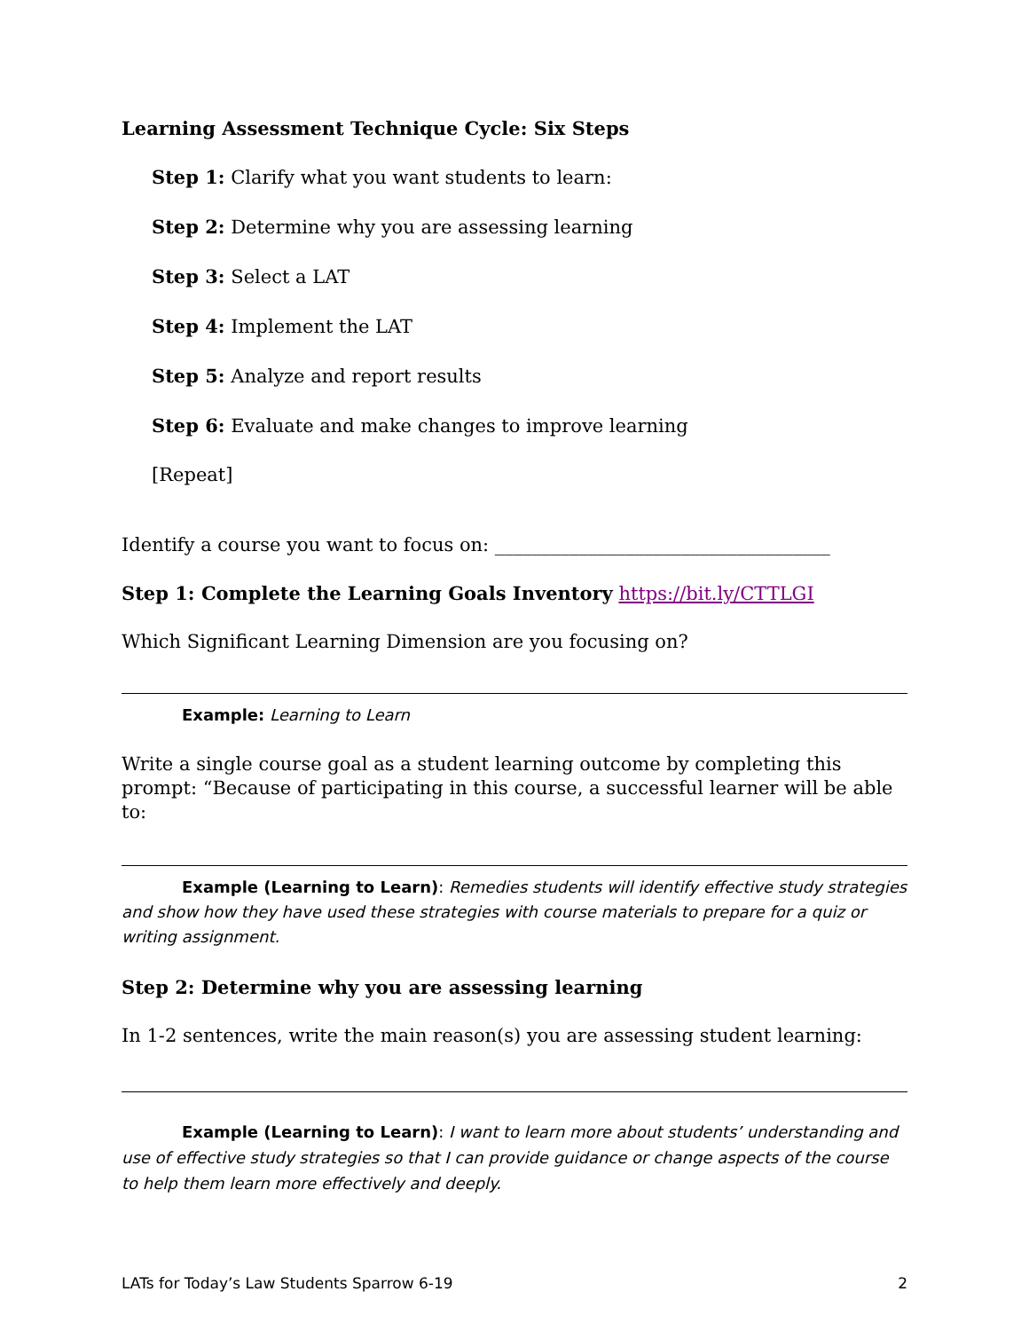Learning Assessment Technique Cycle: Six Steps
Step 1: Clarify what you want students to learn:
Step 2: Determine why you are assessing learning
Step 3: Select a LAT
Step 4: Implement the LAT
Step 5: Analyze and report results
Step 6: Evaluate and make changes to improve learning
[Repeat]
Identify a course you want to focus on: ____________________________________
Step 1: Complete the Learning Goals Inventory https://bit.ly/CTTLGI
Which Significant Learning Dimension are you focusing on?
Example: Learning to Learn
Write a single course goal as a student learning outcome by completing this prompt: “Because of participating in this course, a successful learner will be able to:
Example (Learning to Learn): Remedies students will identify effective study strategies and show how they have used these strategies with course materials to prepare for a quiz or writing assignment.
Step 2: Determine why you are assessing learning
In 1-2 sentences, write the main reason(s) you are assessing student learning:
Example (Learning to Learn): I want to learn more about students’ understanding and use of effective study strategies so that I can provide guidance or change aspects of the course to help them learn more effectively and deeply.
LATs for Today’s Law Students Sparrow 6-19 2